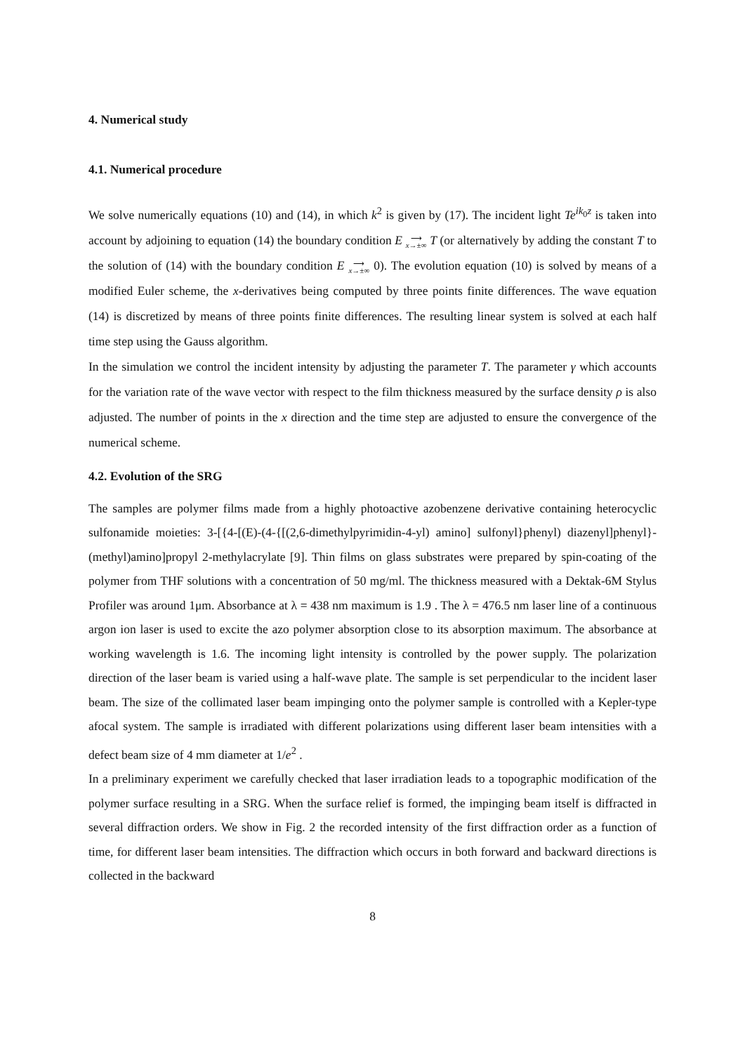4. Numerical study
4.1. Numerical procedure
We solve numerically equations (10) and (14), in which k<sup>2</sup> is given by (17). The incident light Te<sup>ik<sub>0</sub>z</sup> is taken into account by adjoining to equation (14) the boundary condition E ⟶
x→±∞ T (or alternatively by adding the constant T to the solution of (14) with the boundary condition E ⟶
x→±∞ 0). The evolution equation (10) is solved by means of a modified Euler scheme, the x-derivatives being computed by three points finite differences. The wave equation (14) is discretized by means of three points finite differences. The resulting linear system is solved at each half time step using the Gauss algorithm.
In the simulation we control the incident intensity by adjusting the parameter T. The parameter γ which accounts for the variation rate of the wave vector with respect to the film thickness measured by the surface density ρ is also adjusted. The number of points in the x direction and the time step are adjusted to ensure the convergence of the numerical scheme.
4.2. Evolution of the SRG
The samples are polymer films made from a highly photoactive azobenzene derivative containing heterocyclic sulfonamide moieties: 3-[{4-[(E)-(4-{[(2,6-dimethylpyrimidin-4-yl) amino] sulfonyl}phenyl) diazenyl]phenyl}-(methyl)amino]propyl 2-methylacrylate [9]. Thin films on glass substrates were prepared by spin-coating of the polymer from THF solutions with a concentration of 50 mg/ml. The thickness measured with a Dektak-6M Stylus Profiler was around 1μm. Absorbance at λ = 438 nm maximum is 1.9 . The λ = 476.5 nm laser line of a continuous argon ion laser is used to excite the azo polymer absorption close to its absorption maximum. The absorbance at working wavelength is 1.6. The incoming light intensity is controlled by the power supply. The polarization direction of the laser beam is varied using a half-wave plate. The sample is set perpendicular to the incident laser beam. The size of the collimated laser beam impinging onto the polymer sample is controlled with a Kepler-type afocal system. The sample is irradiated with different polarizations using different laser beam intensities with a defect beam size of 4 mm diameter at 1/e<sup>2</sup> .
In a preliminary experiment we carefully checked that laser irradiation leads to a topographic modification of the polymer surface resulting in a SRG. When the surface relief is formed, the impinging beam itself is diffracted in several diffraction orders. We show in Fig. 2 the recorded intensity of the first diffraction order as a function of time, for different laser beam intensities. The diffraction which occurs in both forward and backward directions is collected in the backward
8